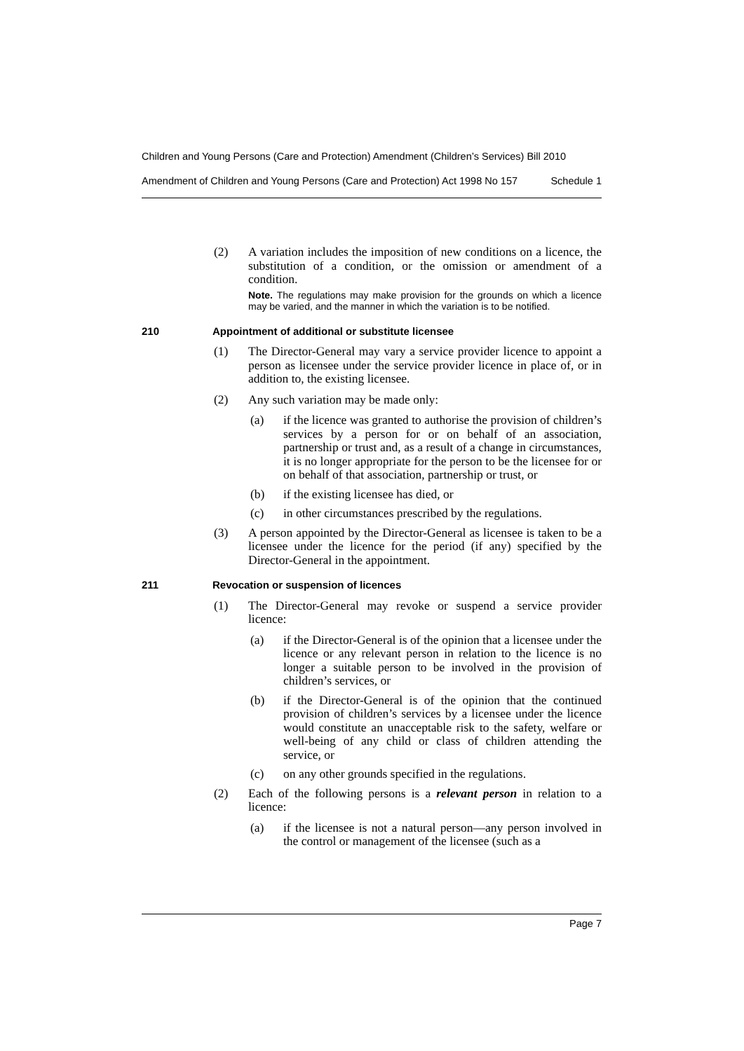Children and Young Persons (Care and Protection) Amendment (Children’s Services) Bill 2010
Amendment of Children and Young Persons (Care and Protection) Act 1998 No 157 Schedule 1
(2) A variation includes the imposition of new conditions on a licence, the substitution of a condition, or the omission or amendment of a condition.
Note. The regulations may make provision for the grounds on which a licence may be varied, and the manner in which the variation is to be notified.
210 Appointment of additional or substitute licensee
(1) The Director-General may vary a service provider licence to appoint a person as licensee under the service provider licence in place of, or in addition to, the existing licensee.
(2) Any such variation may be made only:
(a) if the licence was granted to authorise the provision of children’s services by a person for or on behalf of an association, partnership or trust and, as a result of a change in circumstances, it is no longer appropriate for the person to be the licensee for or on behalf of that association, partnership or trust, or
(b) if the existing licensee has died, or
(c) in other circumstances prescribed by the regulations.
(3) A person appointed by the Director-General as licensee is taken to be a licensee under the licence for the period (if any) specified by the Director-General in the appointment.
211 Revocation or suspension of licences
(1) The Director-General may revoke or suspend a service provider licence:
(a) if the Director-General is of the opinion that a licensee under the licence or any relevant person in relation to the licence is no longer a suitable person to be involved in the provision of children’s services, or
(b) if the Director-General is of the opinion that the continued provision of children’s services by a licensee under the licence would constitute an unacceptable risk to the safety, welfare or well-being of any child or class of children attending the service, or
(c) on any other grounds specified in the regulations.
(2) Each of the following persons is a relevant person in relation to a licence:
(a) if the licensee is not a natural person—any person involved in the control or management of the licensee (such as a
Page 7